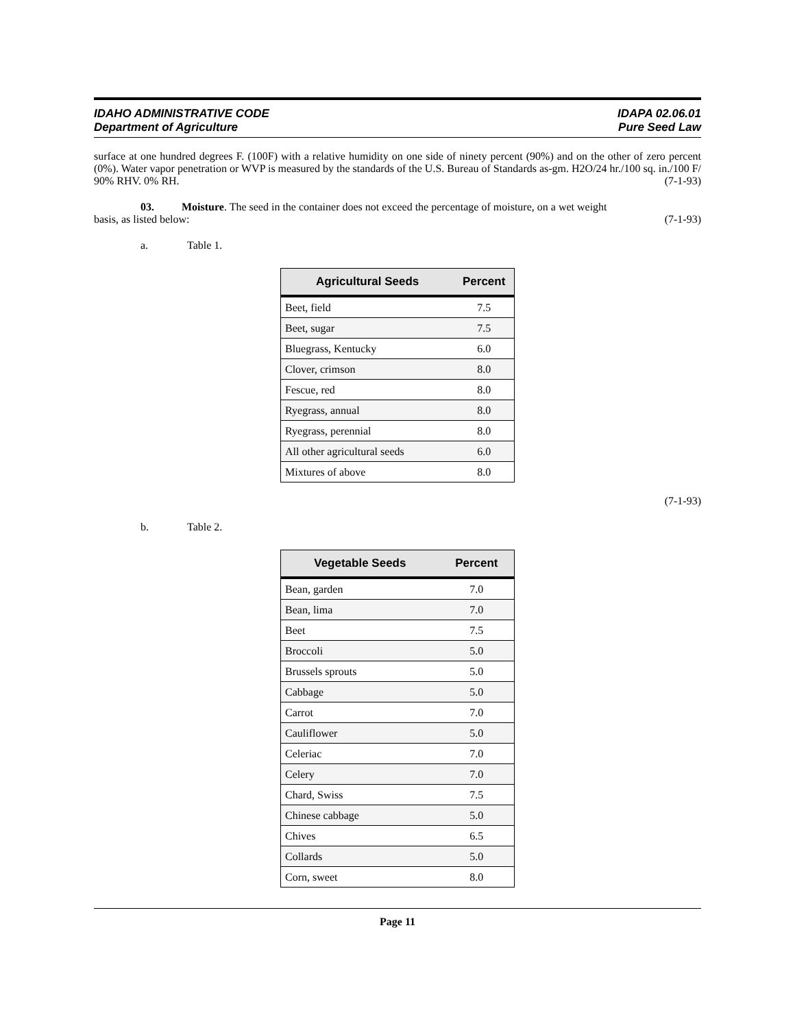IDAHO ADMINISTRATIVE CODE
Department of Agriculture
IDAPA 02.06.01
Pure Seed Law
surface at one hundred degrees F. (100F) with a relative humidity on one side of ninety percent (90%) and on the other of zero percent (0%). Water vapor penetration or WVP is measured by the standards of the U.S. Bureau of Standards as-gm. H2O/24 hr./100 sq. in./100 F/ 90% RHV. 0% RH. (7-1-93)
03. Moisture. The seed in the container does not exceed the percentage of moisture, on a wet weight
basis, as listed below: (7-1-93)
a. Table 1.
| Agricultural Seeds | Percent |
| --- | --- |
| Beet, field | 7.5 |
| Beet, sugar | 7.5 |
| Bluegrass, Kentucky | 6.0 |
| Clover, crimson | 8.0 |
| Fescue, red | 8.0 |
| Ryegrass, annual | 8.0 |
| Ryegrass, perennial | 8.0 |
| All other agricultural seeds | 6.0 |
| Mixtures of above | 8.0 |
(7-1-93)
b. Table 2.
| Vegetable Seeds | Percent |
| --- | --- |
| Bean, garden | 7.0 |
| Bean, lima | 7.0 |
| Beet | 7.5 |
| Broccoli | 5.0 |
| Brussels sprouts | 5.0 |
| Cabbage | 5.0 |
| Carrot | 7.0 |
| Cauliflower | 5.0 |
| Celeriac | 7.0 |
| Celery | 7.0 |
| Chard, Swiss | 7.5 |
| Chinese cabbage | 5.0 |
| Chives | 6.5 |
| Collards | 5.0 |
| Corn, sweet | 8.0 |
Page 11